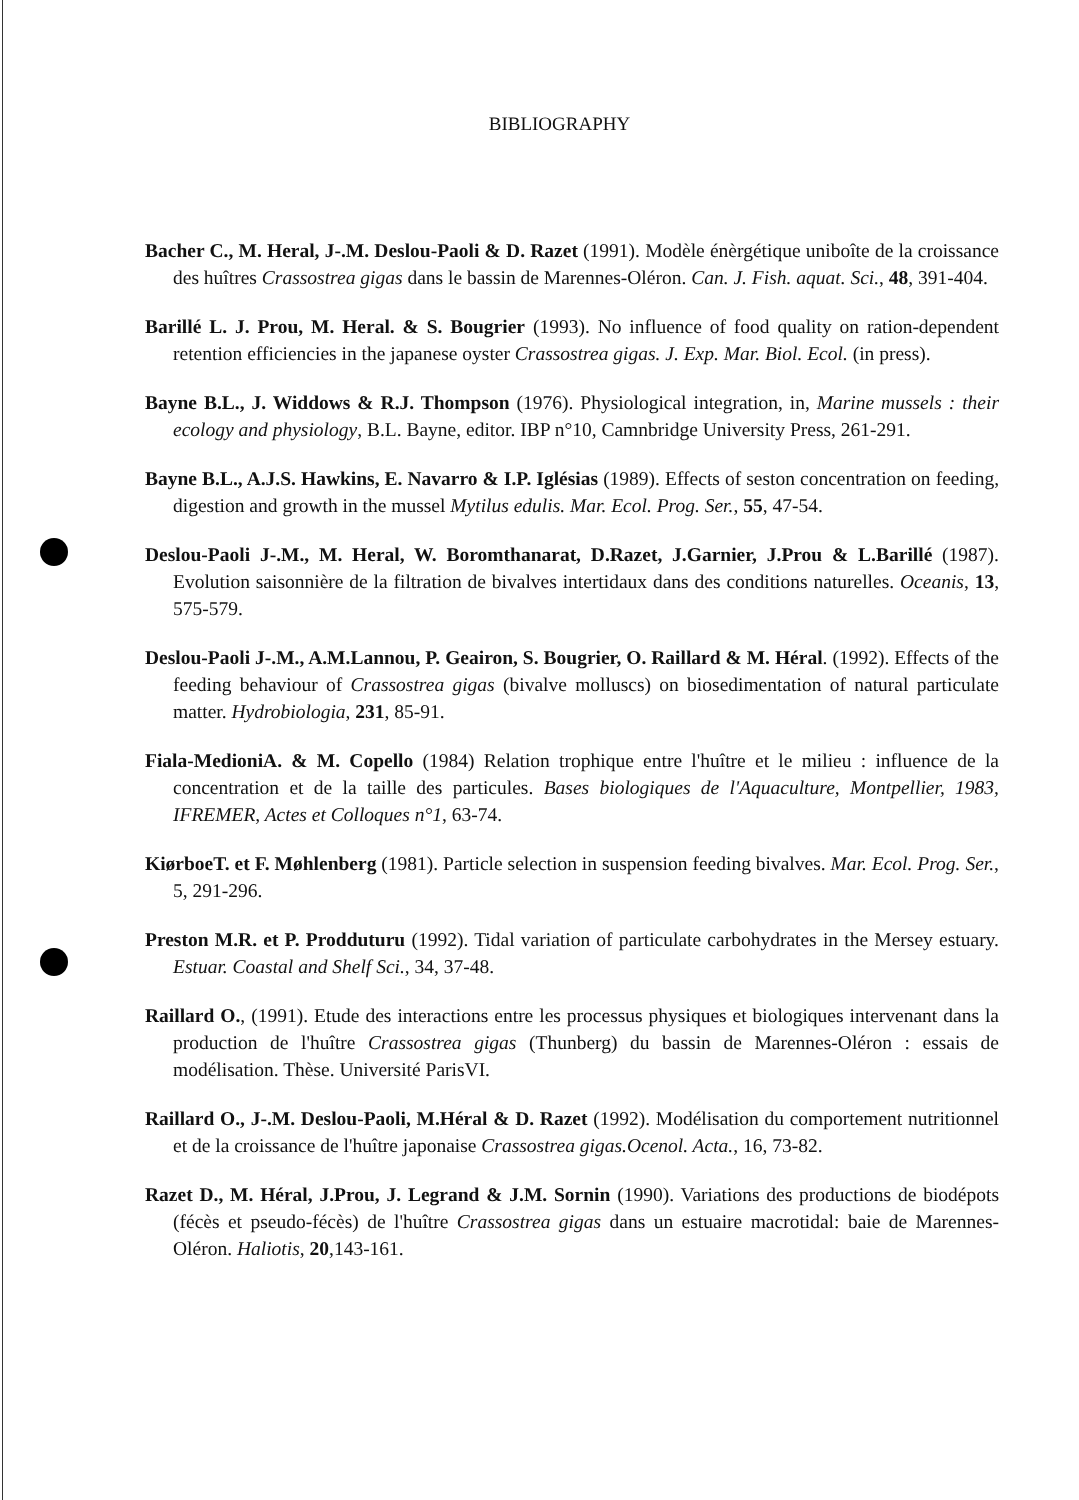BIBLIOGRAPHY
Bacher C., M. Heral, J-.M. Deslou-Paoli & D. Razet (1991). Modèle énèrgétique uniboîte de la croissance des huîtres Crassostrea gigas dans le bassin de Marennes-Oléron. Can. J. Fish. aquat. Sci., 48, 391-404.
Barillé L. J. Prou, M. Heral. & S. Bougrier (1993). No influence of food quality on ration-dependent retention efficiencies in the japanese oyster Crassostrea gigas. J. Exp. Mar. Biol. Ecol. (in press).
Bayne B.L., J. Widdows & R.J. Thompson (1976). Physiological integration, in, Marine mussels : their ecology and physiology, B.L. Bayne, editor. IBP n°10, Camnbridge University Press, 261-291.
Bayne B.L., A.J.S. Hawkins, E. Navarro & I.P. Iglésias (1989). Effects of seston concentration on feeding, digestion and growth in the mussel Mytilus edulis. Mar. Ecol. Prog. Ser., 55, 47-54.
Deslou-Paoli J-.M., M. Heral, W. Boromthanarat, D.Razet, J.Garnier, J.Prou & L.Barillé (1987). Evolution saisonnière de la filtration de bivalves intertidaux dans des conditions naturelles. Oceanis, 13, 575-579.
Deslou-Paoli J-.M., A.M.Lannou, P. Geairon, S. Bougrier, O. Raillard & M. Héral. (1992). Effects of the feeding behaviour of Crassostrea gigas (bivalve molluscs) on biosedimentation of natural particulate matter. Hydrobiologia, 231, 85-91.
Fiala-MedioniA. & M. Copello (1984) Relation trophique entre l'huître et le milieu : influence de la concentration et de la taille des particules. Bases biologiques de l'Aquaculture, Montpellier, 1983, IFREMER, Actes et Colloques n°1, 63-74.
KiørboeT. et F. Møhlenberg (1981). Particle selection in suspension feeding bivalves. Mar. Ecol. Prog. Ser., 5, 291-296.
Preston M.R. et P. Prodduturu (1992). Tidal variation of particulate carbohydrates in the Mersey estuary. Estuar. Coastal and Shelf Sci., 34, 37-48.
Raillard O., (1991). Etude des interactions entre les processus physiques et biologiques intervenant dans la production de l'huître Crassostrea gigas (Thunberg) du bassin de Marennes-Oléron : essais de modélisation. Thèse. Université ParisVI.
Raillard O., J-.M. Deslou-Paoli, M.Héral & D. Razet (1992). Modélisation du comportement nutritionnel et de la croissance de l'huître japonaise Crassostrea gigas.Ocenol. Acta., 16, 73-82.
Razet D., M. Héral, J.Prou, J. Legrand & J.M. Sornin (1990). Variations des productions de biodépots (fécès et pseudo-fécès) de l'huître Crassostrea gigas dans un estuaire macrotidal: baie de Marennes-Oléron. Haliotis, 20,143-161.